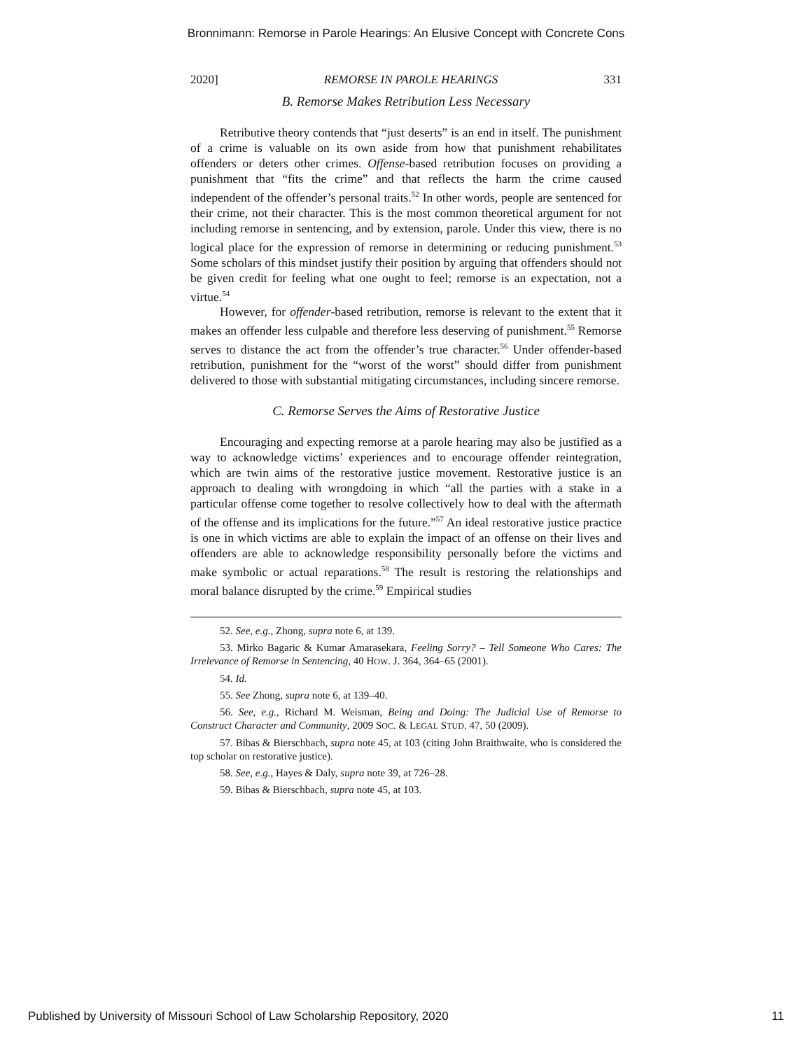Bronnimann: Remorse in Parole Hearings: An Elusive Concept with Concrete Cons
2020] REMORSE IN PAROLE HEARINGS 331
B. Remorse Makes Retribution Less Necessary
Retributive theory contends that “just deserts” is an end in itself. The punishment of a crime is valuable on its own aside from how that punishment rehabilitates offenders or deters other crimes. Offense-based retribution focuses on providing a punishment that “fits the crime” and that reflects the harm the crime caused independent of the offender’s personal traits.<sup>52</sup> In other words, people are sentenced for their crime, not their character. This is the most common theoretical argument for not including remorse in sentencing, and by extension, parole. Under this view, there is no logical place for the expression of remorse in determining or reducing punishment.<sup>53</sup> Some scholars of this mindset justify their position by arguing that offenders should not be given credit for feeling what one ought to feel; remorse is an expectation, not a virtue.<sup>54</sup>
However, for offender-based retribution, remorse is relevant to the extent that it makes an offender less culpable and therefore less deserving of punishment.<sup>55</sup> Remorse serves to distance the act from the offender’s true character.<sup>56</sup> Under offender-based retribution, punishment for the “worst of the worst” should differ from punishment delivered to those with substantial mitigating circumstances, including sincere remorse.
C. Remorse Serves the Aims of Restorative Justice
Encouraging and expecting remorse at a parole hearing may also be justified as a way to acknowledge victims’ experiences and to encourage offender reintegration, which are twin aims of the restorative justice movement. Restorative justice is an approach to dealing with wrongdoing in which “all the parties with a stake in a particular offense come together to resolve collectively how to deal with the aftermath of the offense and its implications for the future.”<sup>57</sup> An ideal restorative justice practice is one in which victims are able to explain the impact of an offense on their lives and offenders are able to acknowledge responsibility personally before the victims and make symbolic or actual reparations.<sup>58</sup> The result is restoring the relationships and moral balance disrupted by the crime.<sup>59</sup> Empirical studies
52. See, e.g., Zhong, supra note 6, at 139.
53. Mirko Bagaric & Kumar Amarasekara, Feeling Sorry? – Tell Someone Who Cares: The Irrelevance of Remorse in Sentencing, 40 HOW. J. 364, 364–65 (2001).
54. Id.
55. See Zhong, supra note 6, at 139–40.
56. See, e.g., Richard M. Weisman, Being and Doing: The Judicial Use of Remorse to Construct Character and Community, 2009 SOC. & LEGAL STUD. 47, 50 (2009).
57. Bibas & Bierschbach, supra note 45, at 103 (citing John Braithwaite, who is considered the top scholar on restorative justice).
58. See, e.g., Hayes & Daly, supra note 39, at 726–28.
59. Bibas & Bierschbach, supra note 45, at 103.
Published by University of Missouri School of Law Scholarship Repository, 2020 11